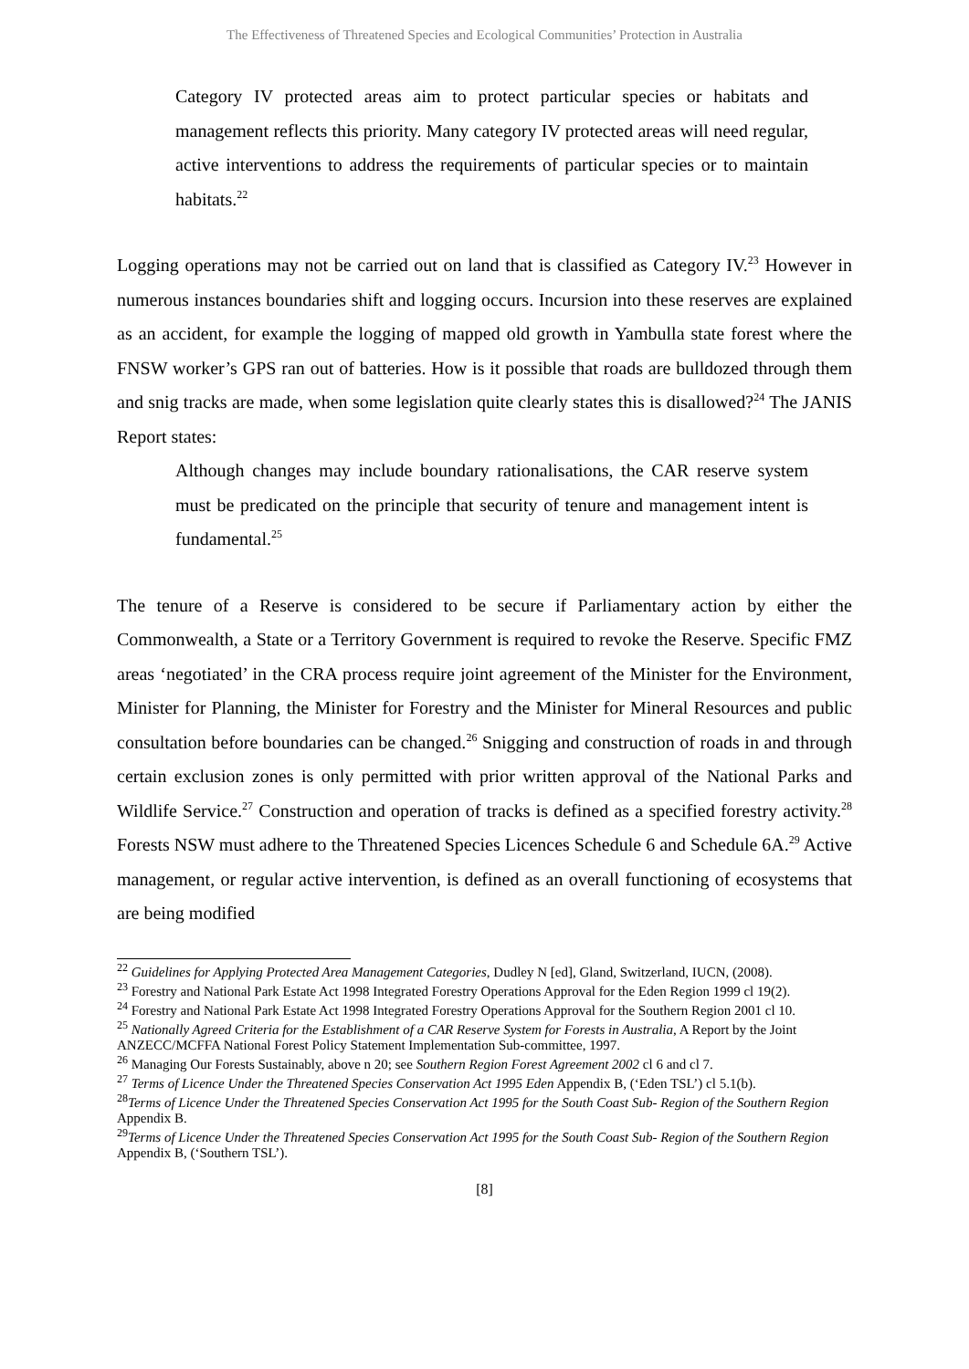The Effectiveness of Threatened Species and Ecological Communities’ Protection in Australia
Category IV protected areas aim to protect particular species or habitats and management reflects this priority. Many category IV protected areas will need regular, active interventions to address the requirements of particular species or to maintain habitats.<sup>22</sup>
Logging operations may not be carried out on land that is classified as Category IV.<sup>23</sup> However in numerous instances boundaries shift and logging occurs. Incursion into these reserves are explained as an accident, for example the logging of mapped old growth in Yambulla state forest where the FNSW worker’s GPS ran out of batteries. How is it possible that roads are bulldozed through them and snig tracks are made, when some legislation quite clearly states this is disallowed?<sup>24</sup> The JANIS Report states:
Although changes may include boundary rationalisations, the CAR reserve system must be predicated on the principle that security of tenure and management intent is fundamental.<sup>25</sup>
The tenure of a Reserve is considered to be secure if Parliamentary action by either the Commonwealth, a State or a Territory Government is required to revoke the Reserve. Specific FMZ areas ‘negotiated’ in the CRA process require joint agreement of the Minister for the Environment, Minister for Planning, the Minister for Forestry and the Minister for Mineral Resources and public consultation before boundaries can be changed.<sup>26</sup> Snigging and construction of roads in and through certain exclusion zones is only permitted with prior written approval of the National Parks and Wildlife Service.<sup>27</sup> Construction and operation of tracks is defined as a specified forestry activity.<sup>28</sup> Forests NSW must adhere to the Threatened Species Licences Schedule 6 and Schedule 6A.<sup>29</sup> Active management, or regular active intervention, is defined as an overall functioning of ecosystems that are being modified
<sup>22</sup> Guidelines for Applying Protected Area Management Categories, Dudley N [ed], Gland, Switzerland, IUCN, (2008).
<sup>23</sup> Forestry and National Park Estate Act 1998 Integrated Forestry Operations Approval for the Eden Region 1999 cl 19(2).
<sup>24</sup> Forestry and National Park Estate Act 1998 Integrated Forestry Operations Approval for the Southern Region 2001 cl 10.
<sup>25</sup> Nationally Agreed Criteria for the Establishment of a CAR Reserve System for Forests in Australia, A Report by the Joint ANZECC/MCFFA National Forest Policy Statement Implementation Sub-committee, 1997.
<sup>26</sup> Managing Our Forests Sustainably, above n 20; see Southern Region Forest Agreement 2002 cl 6 and cl 7.
<sup>27</sup> Terms of Licence Under the Threatened Species Conservation Act 1995 Eden Appendix B, (‘Eden TSL’) cl 5.1(b).
<sup>28</sup> Terms of Licence Under the Threatened Species Conservation Act 1995 for the South Coast Sub- Region of the Southern Region Appendix B.
<sup>29</sup> Terms of Licence Under the Threatened Species Conservation Act 1995 for the South Coast Sub- Region of the Southern Region Appendix B, (‘Southern TSL’).
[8]